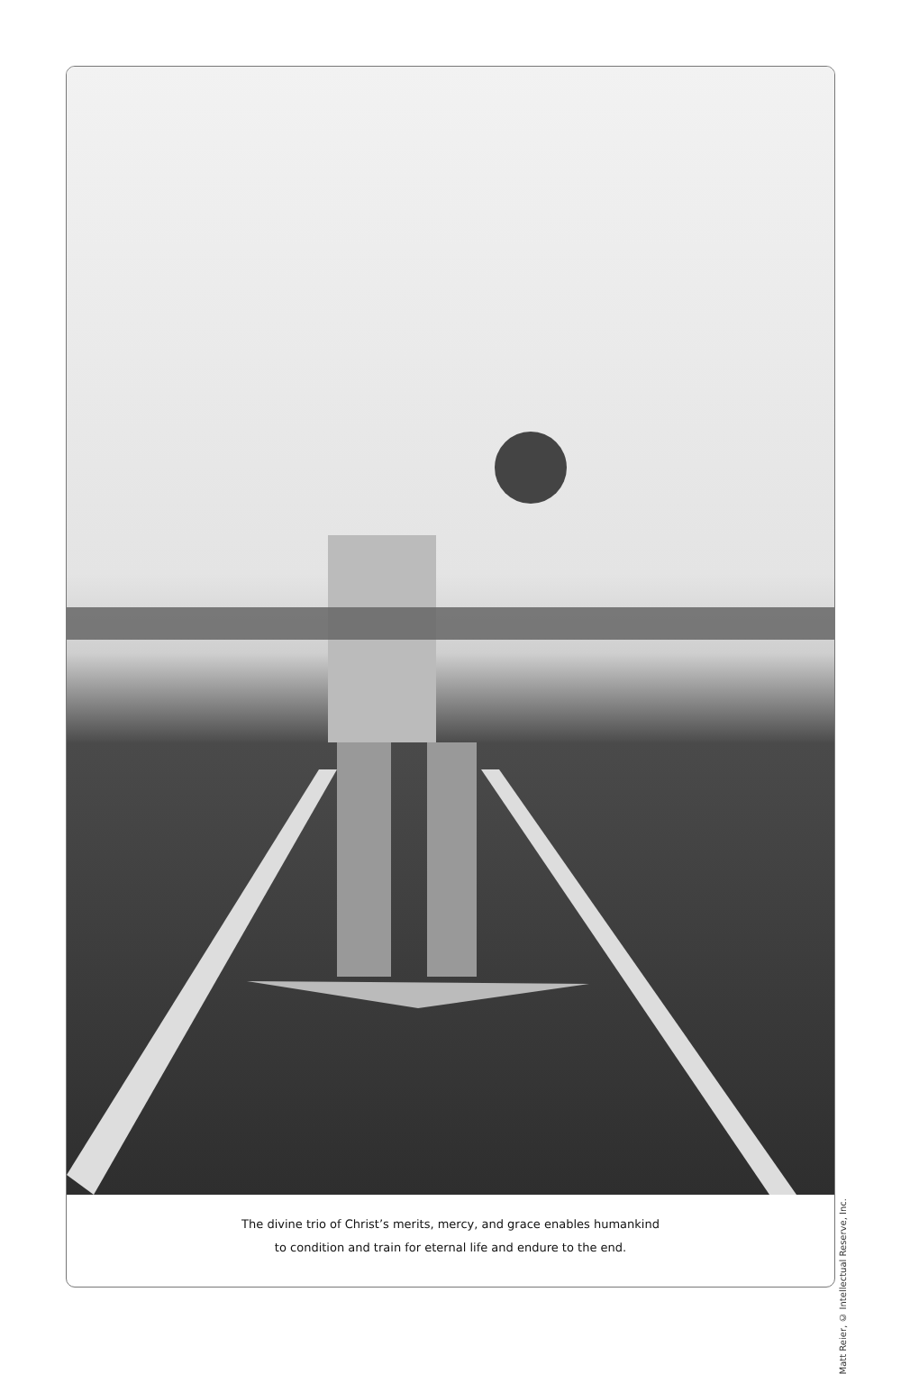The divine trio of Christ’s merits, mercy, and grace enables humankind
to condition and train for eternal life and endure to the end.
Matt Reier, © Intellectual Reserve, Inc.